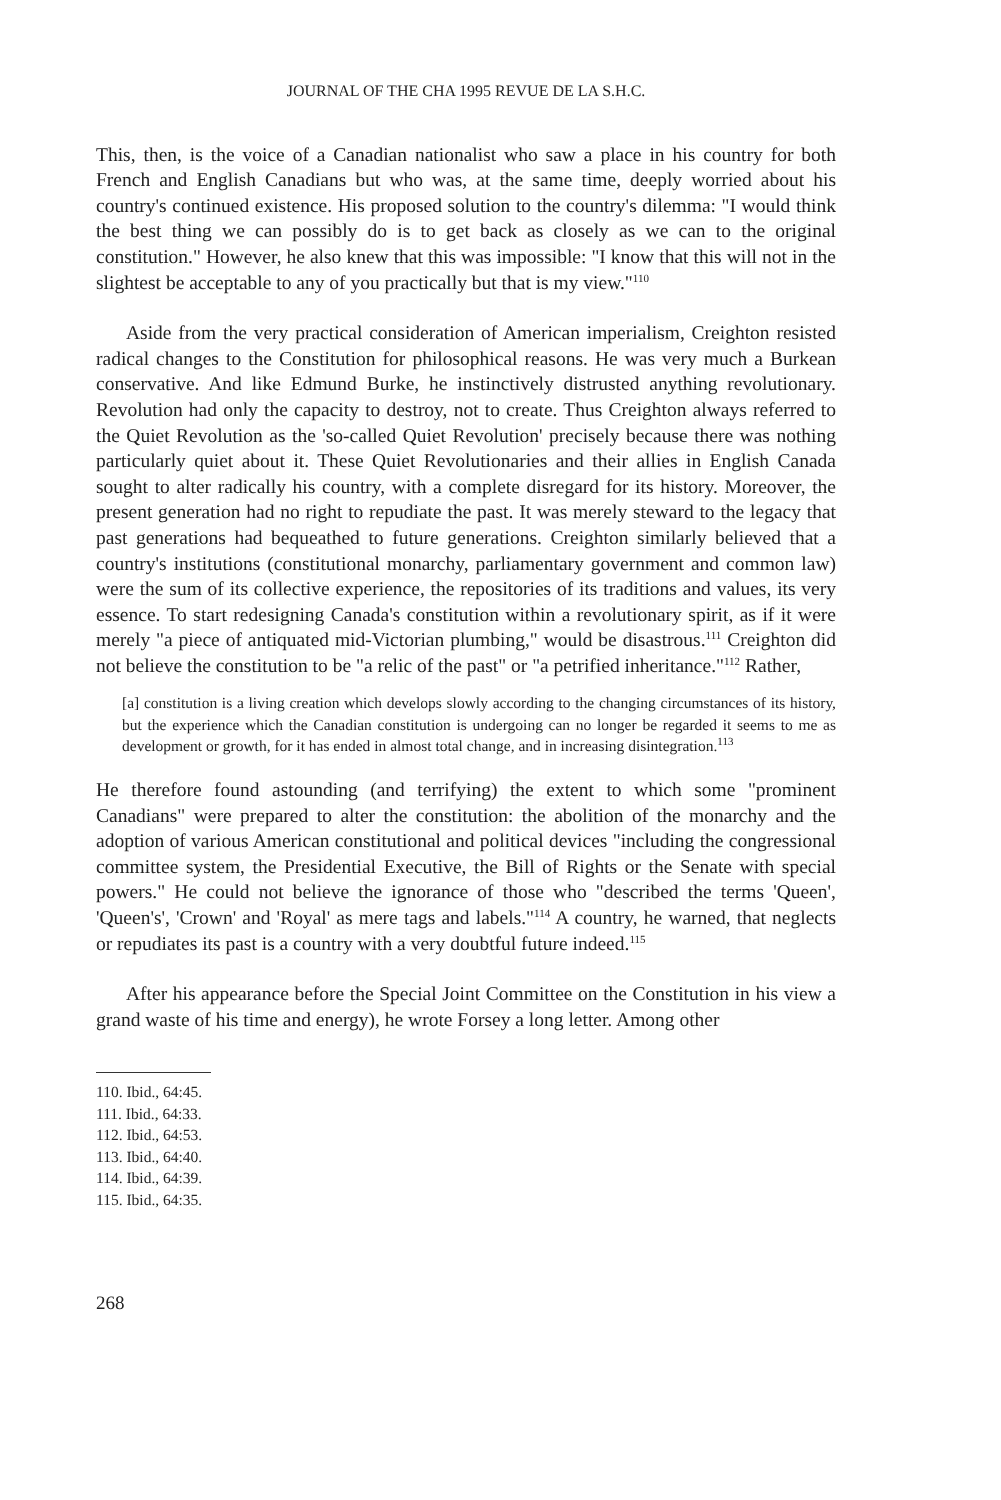JOURNAL OF THE CHA 1995 REVUE DE LA S.H.C.
This, then, is the voice of a Canadian nationalist who saw a place in his country for both French and English Canadians but who was, at the same time, deeply worried about his country's continued existence. His proposed solution to the country's dilemma: "I would think the best thing we can possibly do is to get back as closely as we can to the original constitution." However, he also knew that this was impossible: "I know that this will not in the slightest be acceptable to any of you practically but that is my view."<sup>110</sup>
Aside from the very practical consideration of American imperialism, Creighton resisted radical changes to the Constitution for philosophical reasons. He was very much a Burkean conservative. And like Edmund Burke, he instinctively distrusted anything revolutionary. Revolution had only the capacity to destroy, not to create. Thus Creighton always referred to the Quiet Revolution as the 'so-called Quiet Revolution' precisely because there was nothing particularly quiet about it. These Quiet Revolutionaries and their allies in English Canada sought to alter radically his country, with a complete disregard for its history. Moreover, the present generation had no right to repudiate the past. It was merely steward to the legacy that past generations had bequeathed to future generations. Creighton similarly believed that a country's institutions (constitutional monarchy, parliamentary government and common law) were the sum of its collective experience, the repositories of its traditions and values, its very essence. To start redesigning Canada's constitution within a revolutionary spirit, as if it were merely "a piece of antiquated mid-Victorian plumbing," would be disastrous.<sup>111</sup> Creighton did not believe the constitution to be "a relic of the past" or "a petrified inheritance."<sup>112</sup> Rather,
[a] constitution is a living creation which develops slowly according to the changing circumstances of its history, but the experience which the Canadian constitution is undergoing can no longer be regarded it seems to me as development or growth, for it has ended in almost total change, and in increasing disintegration.<sup>113</sup>
He therefore found astounding (and terrifying) the extent to which some "prominent Canadians" were prepared to alter the constitution: the abolition of the monarchy and the adoption of various American constitutional and political devices "including the congressional committee system, the Presidential Executive, the Bill of Rights or the Senate with special powers." He could not believe the ignorance of those who "described the terms 'Queen', 'Queen's', 'Crown' and 'Royal' as mere tags and labels."<sup>114</sup> A country, he warned, that neglects or repudiates its past is a country with a very doubtful future indeed.<sup>115</sup>
After his appearance before the Special Joint Committee on the Constitution in his view a grand waste of his time and energy), he wrote Forsey a long letter. Among other
110. Ibid., 64:45.
111. Ibid., 64:33.
112. Ibid., 64:53.
113. Ibid., 64:40.
114. Ibid., 64:39.
115. Ibid., 64:35.
268